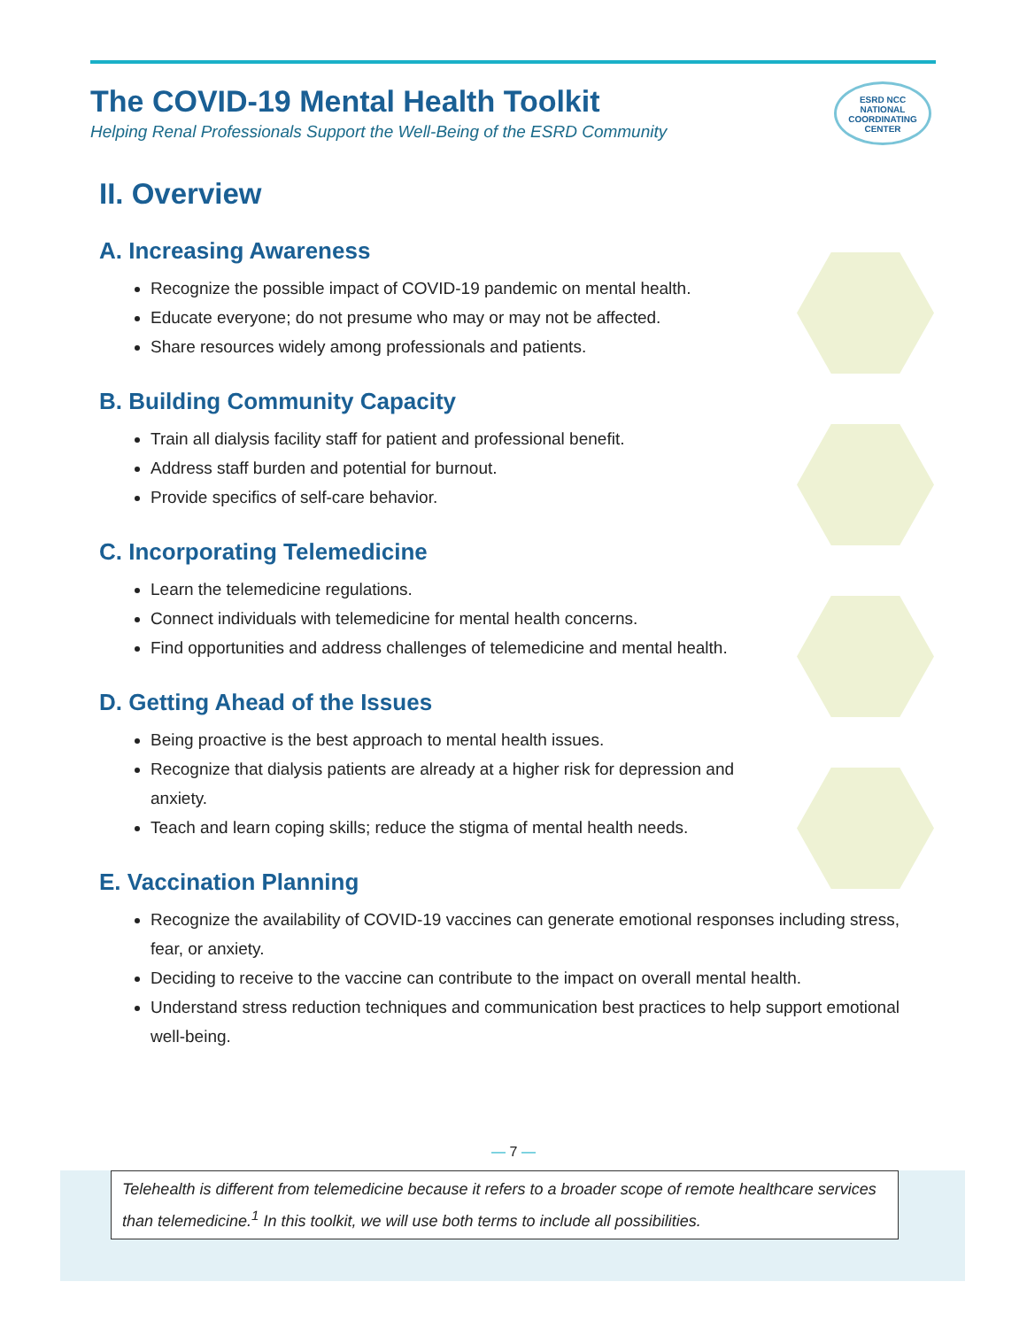The COVID-19 Mental Health Toolkit
Helping Renal Professionals Support the Well-Being of the ESRD Community
ESRD NCC
NATIONAL
COORDINATING
CENTER
II. Overview
A. Increasing Awareness
Recognize the possible impact of COVID-19 pandemic on mental health.
Educate everyone; do not presume who may or may not be affected.
Share resources widely among professionals and patients.
B. Building Community Capacity
Train all dialysis facility staff for patient and professional benefit.
Address staff burden and potential for burnout.
Provide specifics of self-care behavior.
C. Incorporating Telemedicine
Learn the telemedicine regulations.
Connect individuals with telemedicine for mental health concerns.
Find opportunities and address challenges of telemedicine and mental health.
D. Getting Ahead of the Issues
Being proactive is the best approach to mental health issues.
Recognize that dialysis patients are already at a higher risk for depression and anxiety.
Teach and learn coping skills; reduce the stigma of mental health needs.
E. Vaccination Planning
Recognize the availability of COVID-19 vaccines can generate emotional responses including stress, fear, or anxiety.
Deciding to receive to the vaccine can contribute to the impact on overall mental health.
Understand stress reduction techniques and communication best practices to help support emotional well-being.
— 7 —
Telehealth is different from telemedicine because it refers to a broader scope of remote healthcare services than telemedicine.<sup>1</sup> In this toolkit, we will use both terms to include all possibilities.